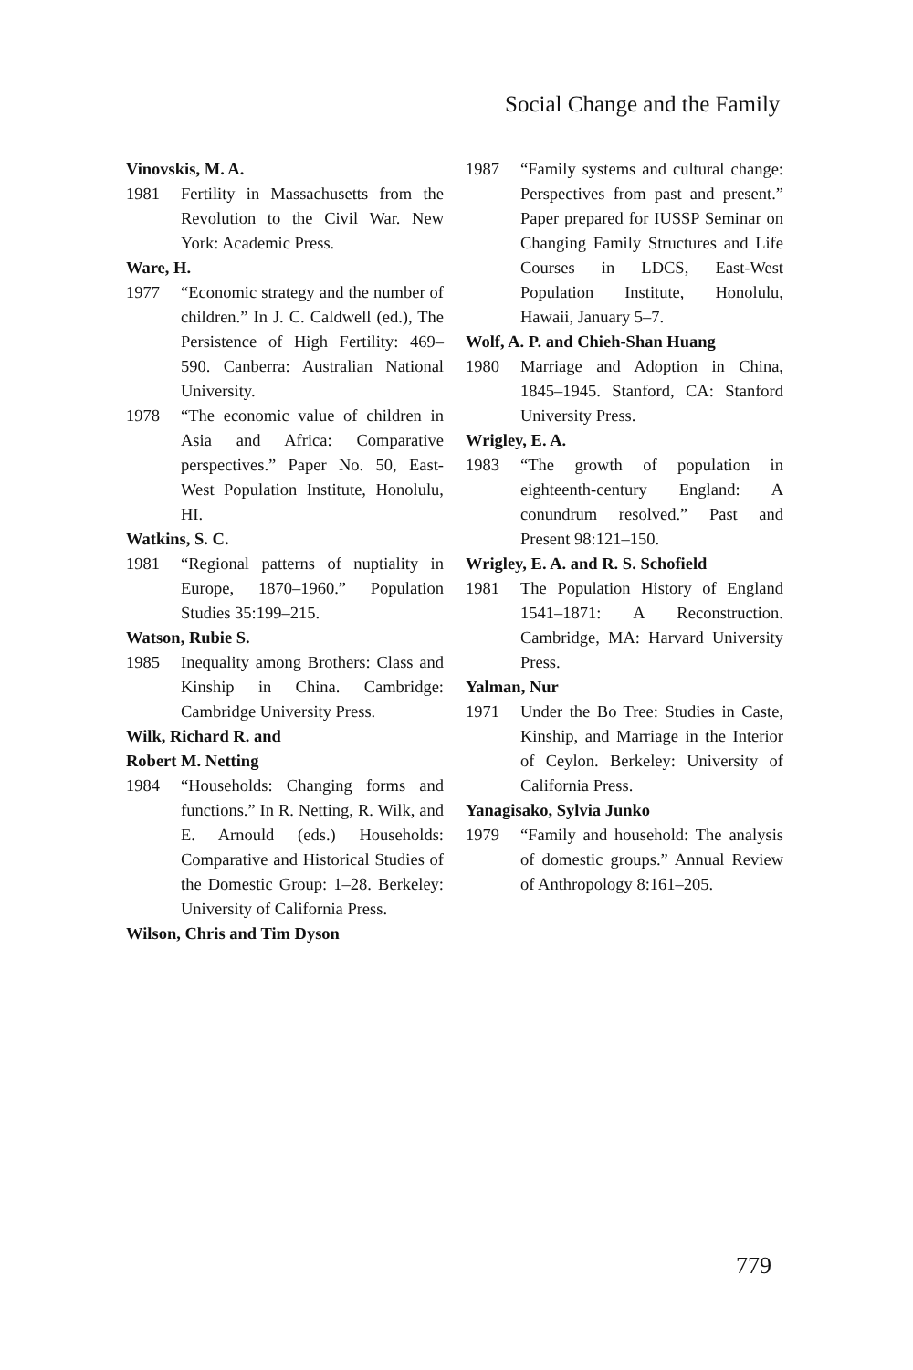Social Change and the Family
Vinovskis, M. A.
1981 Fertility in Massachusetts from the Revolution to the Civil War. New York: Academic Press.
Ware, H.
1977 “Economic strategy and the number of children.” In J. C. Caldwell (ed.), The Persistence of High Fertility: 469–590. Canberra: Australian National University.
1978 “The economic value of children in Asia and Africa: Comparative perspectives.” Paper No. 50, East-West Population Institute, Honolulu, HI.
Watkins, S. C.
1981 “Regional patterns of nuptiality in Europe, 1870–1960.” Population Studies 35:199–215.
Watson, Rubie S.
1985 Inequality among Brothers: Class and Kinship in China. Cambridge: Cambridge University Press.
Wilk, Richard R. and
Robert M. Netting
1984 “Households: Changing forms and functions.” In R. Netting, R. Wilk, and E. Arnould (eds.) Households: Comparative and Historical Studies of the Domestic Group: 1–28. Berkeley: University of California Press.
Wilson, Chris and Tim Dyson
1987 “Family systems and cultural change: Perspectives from past and present.” Paper prepared for IUSSP Seminar on Changing Family Structures and Life Courses in LDCS, East-West Population Institute, Honolulu, Hawaii, January 5–7.
Wolf, A. P. and Chieh-Shan Huang
1980 Marriage and Adoption in China, 1845–1945. Stanford, CA: Stanford University Press.
Wrigley, E. A.
1983 “The growth of population in eighteenth-century England: A conundrum resolved.” Past and Present 98:121–150.
Wrigley, E. A. and R. S. Schofield
1981 The Population History of England 1541–1871: A Reconstruction. Cambridge, MA: Harvard University Press.
Yalman, Nur
1971 Under the Bo Tree: Studies in Caste, Kinship, and Marriage in the Interior of Ceylon. Berkeley: University of California Press.
Yanagisako, Sylvia Junko
1979 “Family and household: The analysis of domestic groups.” Annual Review of Anthropology 8:161–205.
779